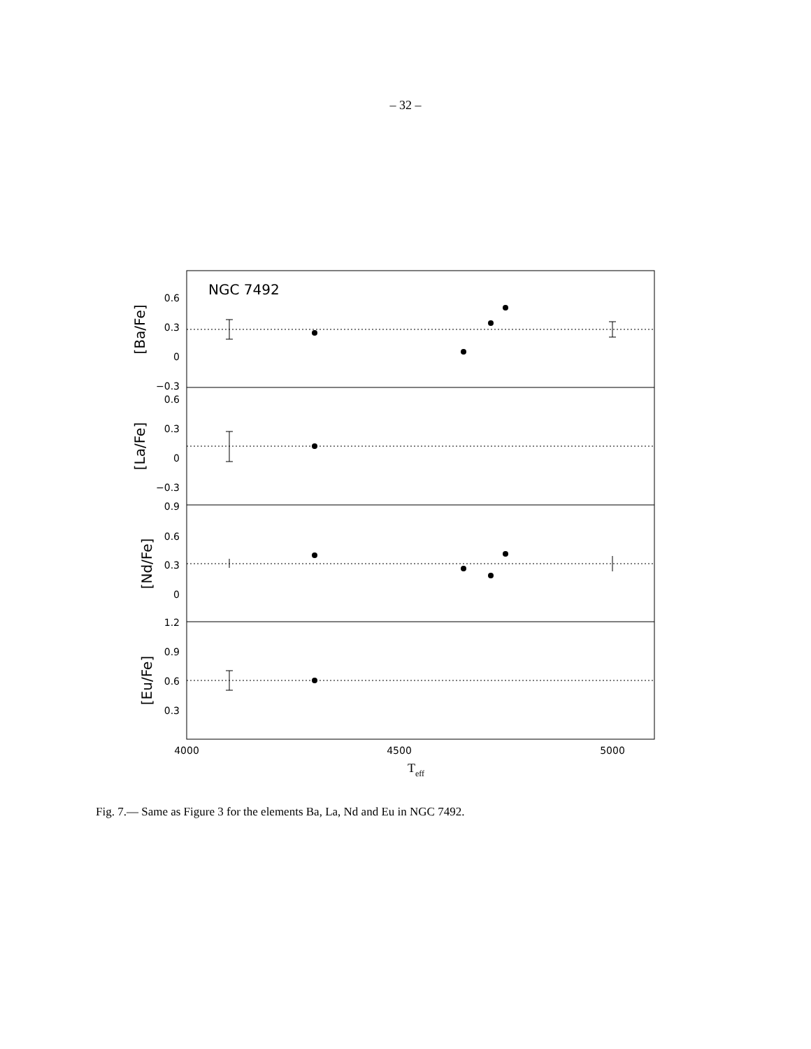– 32 –
NGC 7492
0.6
0.3
0
−0.3
0.6
0.3
0
−0.3
0.9
0.6
0.3
0
1.2
0.9
0.6
0.3
4000
4500
5000
Teff
[Ba/Fe]
[La/Fe]
[Nd/Fe]
[Eu/Fe]
Fig. 7.— Same as Figure 3 for the elements Ba, La, Nd and Eu in NGC 7492.